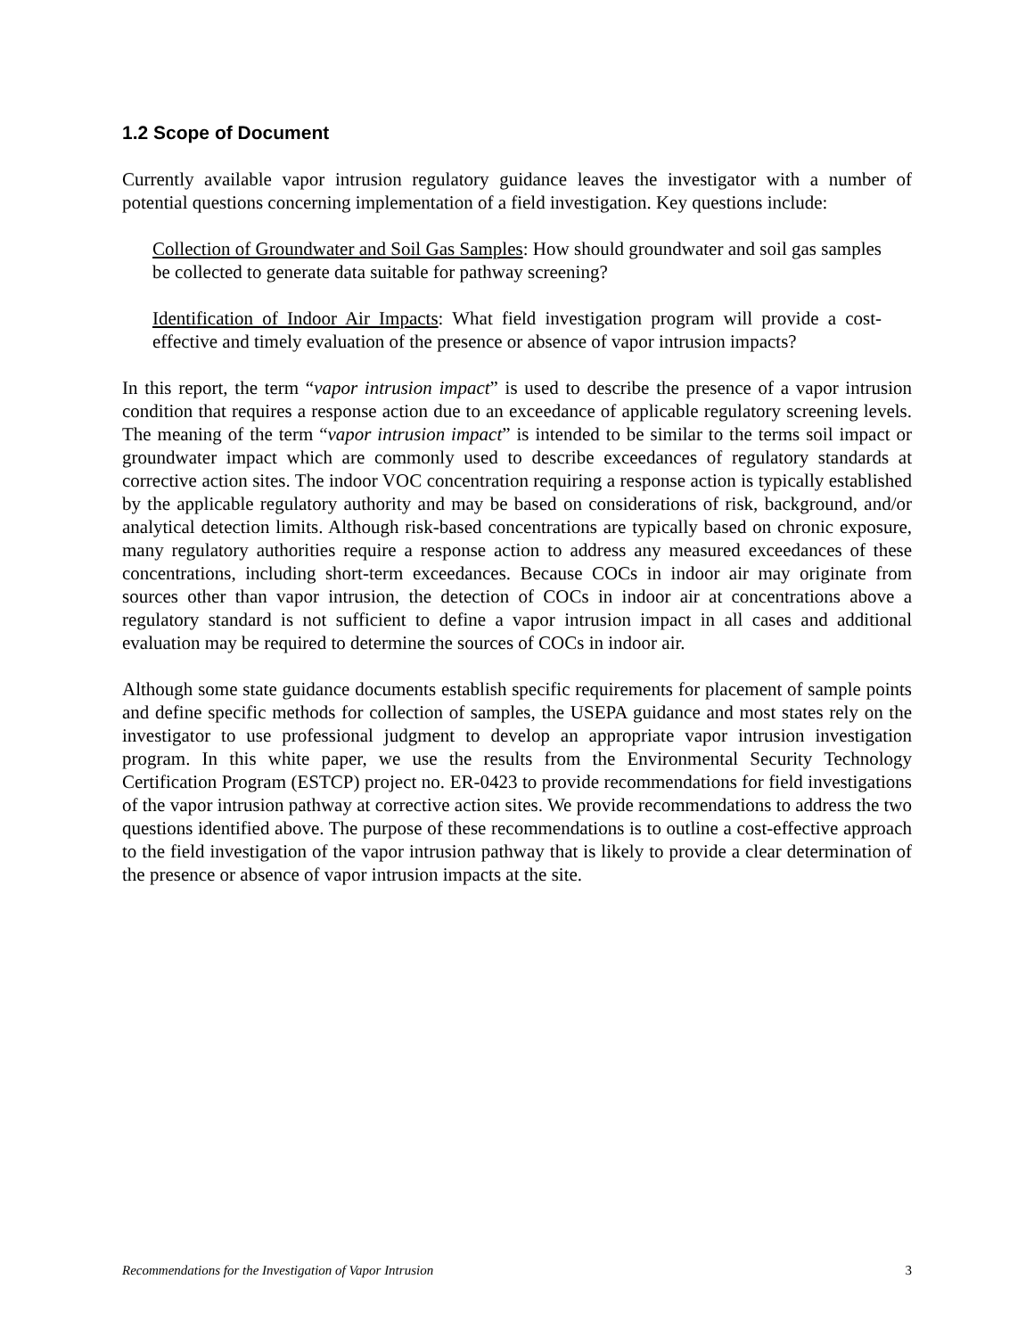1.2 Scope of Document
Currently available vapor intrusion regulatory guidance leaves the investigator with a number of potential questions concerning implementation of a field investigation. Key questions include:
Collection of Groundwater and Soil Gas Samples: How should groundwater and soil gas samples be collected to generate data suitable for pathway screening?
Identification of Indoor Air Impacts: What field investigation program will provide a cost-effective and timely evaluation of the presence or absence of vapor intrusion impacts?
In this report, the term “vapor intrusion impact” is used to describe the presence of a vapor intrusion condition that requires a response action due to an exceedance of applicable regulatory screening levels. The meaning of the term “vapor intrusion impact” is intended to be similar to the terms soil impact or groundwater impact which are commonly used to describe exceedances of regulatory standards at corrective action sites. The indoor VOC concentration requiring a response action is typically established by the applicable regulatory authority and may be based on considerations of risk, background, and/or analytical detection limits. Although risk-based concentrations are typically based on chronic exposure, many regulatory authorities require a response action to address any measured exceedances of these concentrations, including short-term exceedances. Because COCs in indoor air may originate from sources other than vapor intrusion, the detection of COCs in indoor air at concentrations above a regulatory standard is not sufficient to define a vapor intrusion impact in all cases and additional evaluation may be required to determine the sources of COCs in indoor air.
Although some state guidance documents establish specific requirements for placement of sample points and define specific methods for collection of samples, the USEPA guidance and most states rely on the investigator to use professional judgment to develop an appropriate vapor intrusion investigation program. In this white paper, we use the results from the Environmental Security Technology Certification Program (ESTCP) project no. ER-0423 to provide recommendations for field investigations of the vapor intrusion pathway at corrective action sites. We provide recommendations to address the two questions identified above. The purpose of these recommendations is to outline a cost-effective approach to the field investigation of the vapor intrusion pathway that is likely to provide a clear determination of the presence or absence of vapor intrusion impacts at the site.
Recommendations for the Investigation of Vapor Intrusion 3